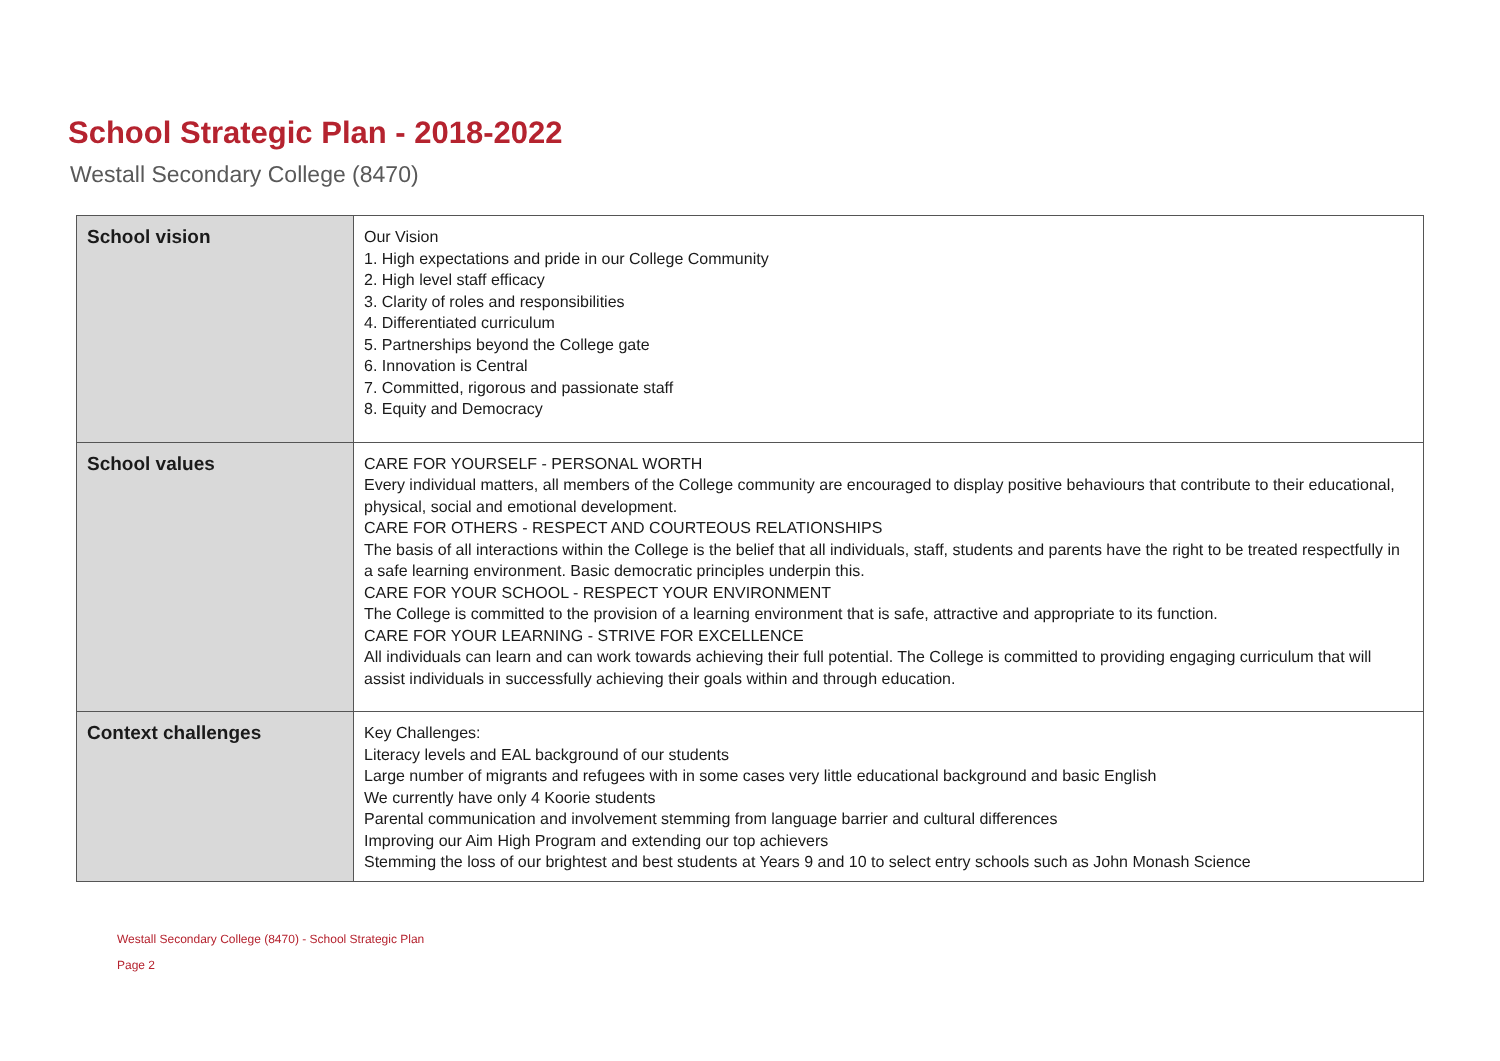School Strategic Plan - 2018-2022
Westall Secondary College (8470)
| School vision | Our Vision 1. High expectations and pride in our College Community 2. High level staff efficacy 3. Clarity of roles and responsibilities 4. Differentiated curriculum 5. Partnerships beyond the College gate 6. Innovation is Central 7. Committed, rigorous and passionate staff 8. Equity and Democracy |
| School values | CARE FOR YOURSELF - PERSONAL WORTH Every individual matters, all members of the College community are encouraged to display positive behaviours that contribute to their educational, physical, social and emotional development. CARE FOR OTHERS - RESPECT AND COURTEOUS RELATIONSHIPS The basis of all interactions within the College is the belief that all individuals, staff, students and parents have the right to be treated respectfully in a safe learning environment. Basic democratic principles underpin this. CARE FOR YOUR SCHOOL - RESPECT YOUR ENVIRONMENT The College is committed to the provision of a learning environment that is safe, attractive and appropriate to its function. CARE FOR YOUR LEARNING - STRIVE FOR EXCELLENCE All individuals can learn and can work towards achieving their full potential. The College is committed to providing engaging curriculum that will assist individuals in successfully achieving their goals within and through education. |
| Context challenges | Key Challenges: Literacy levels and EAL background of our students Large number of migrants and refugees with in some cases very little educational background and basic English We currently have only 4 Koorie students Parental communication and involvement stemming from language barrier and cultural differences Improving our Aim High Program and extending our top achievers Stemming the loss of our brightest and best students at Years 9 and 10 to select entry schools such as John Monash Science |
Westall Secondary College (8470) - School Strategic Plan
Page 2